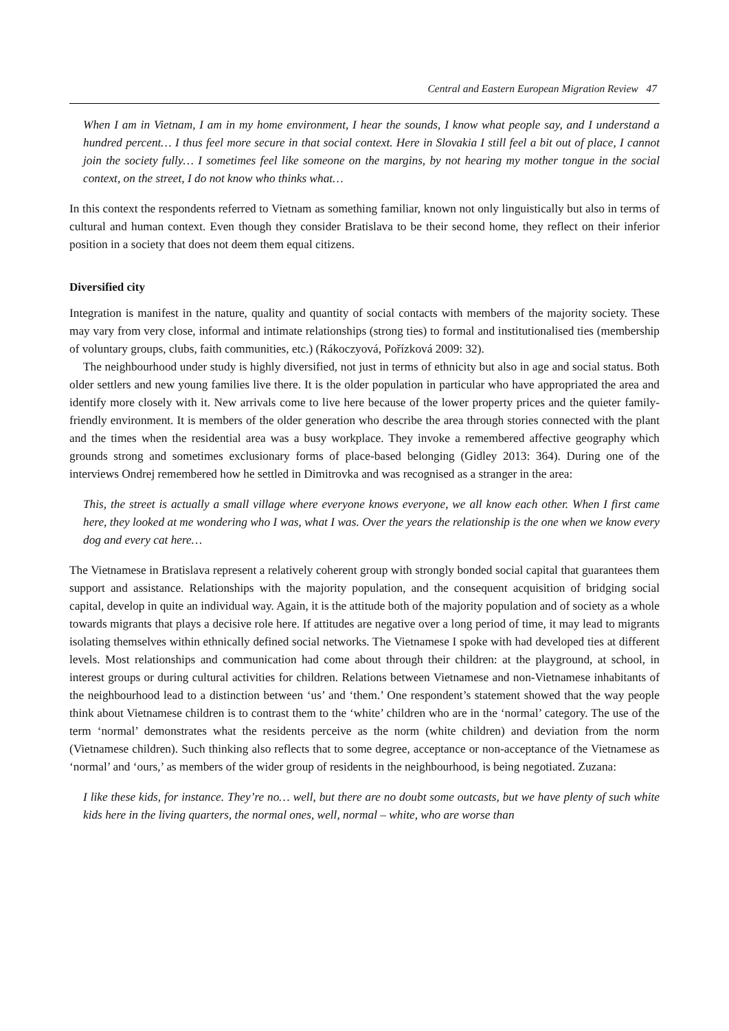Central and Eastern European Migration Review 47
When I am in Vietnam, I am in my home environment, I hear the sounds, I know what people say, and I understand a hundred percent… I thus feel more secure in that social context. Here in Slovakia I still feel a bit out of place, I cannot join the society fully… I sometimes feel like someone on the margins, by not hearing my mother tongue in the social context, on the street, I do not know who thinks what…
In this context the respondents referred to Vietnam as something familiar, known not only linguistically but also in terms of cultural and human context. Even though they consider Bratislava to be their second home, they reflect on their inferior position in a society that does not deem them equal citizens.
Diversified city
Integration is manifest in the nature, quality and quantity of social contacts with members of the majority society. These may vary from very close, informal and intimate relationships (strong ties) to formal and institutionalised ties (membership of voluntary groups, clubs, faith communities, etc.) (Rákoczyová, Pořízková 2009: 32).
The neighbourhood under study is highly diversified, not just in terms of ethnicity but also in age and social status. Both older settlers and new young families live there. It is the older population in particular who have appropriated the area and identify more closely with it. New arrivals come to live here because of the lower property prices and the quieter family-friendly environment. It is members of the older generation who describe the area through stories connected with the plant and the times when the residential area was a busy workplace. They invoke a remembered affective geography which grounds strong and sometimes exclusionary forms of place-based belonging (Gidley 2013: 364). During one of the interviews Ondrej remembered how he settled in Dimitrovka and was recognised as a stranger in the area:
This, the street is actually a small village where everyone knows everyone, we all know each other. When I first came here, they looked at me wondering who I was, what I was. Over the years the relationship is the one when we know every dog and every cat here…
The Vietnamese in Bratislava represent a relatively coherent group with strongly bonded social capital that guarantees them support and assistance. Relationships with the majority population, and the consequent acquisition of bridging social capital, develop in quite an individual way. Again, it is the attitude both of the majority population and of society as a whole towards migrants that plays a decisive role here. If attitudes are negative over a long period of time, it may lead to migrants isolating themselves within ethnically defined social networks. The Vietnamese I spoke with had developed ties at different levels. Most relationships and communication had come about through their children: at the playground, at school, in interest groups or during cultural activities for children. Relations between Vietnamese and non-Vietnamese inhabitants of the neighbourhood lead to a distinction between ‘us’ and ‘them.’ One respondent’s statement showed that the way people think about Vietnamese children is to contrast them to the ‘white’ children who are in the ‘normal’ category. The use of the term ‘normal’ demonstrates what the residents perceive as the norm (white children) and deviation from the norm (Vietnamese children). Such thinking also reflects that to some degree, acceptance or non-acceptance of the Vietnamese as ‘normal’ and ‘ours,’ as members of the wider group of residents in the neighbourhood, is being negotiated. Zuzana:
I like these kids, for instance. They’re no… well, but there are no doubt some outcasts, but we have plenty of such white kids here in the living quarters, the normal ones, well, normal – white, who are worse than